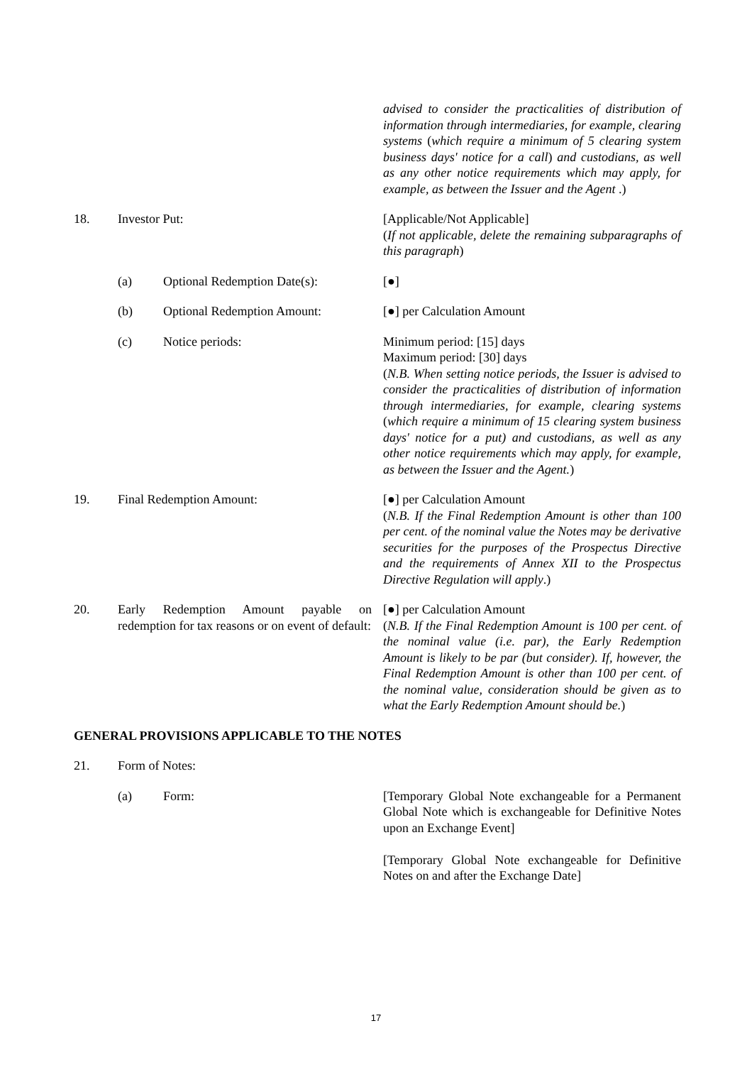advised to consider the practicalities of distribution of information through intermediaries, for example, clearing systems (which require a minimum of 5 clearing system business days' notice for a call) and custodians, as well as any other notice requirements which may apply, for example, as between the Issuer and the Agent .)
18. Investor Put: [Applicable/Not Applicable]
(If not applicable, delete the remaining subparagraphs of this paragraph)
(a) Optional Redemption Date(s): [●]
(b) Optional Redemption Amount: [●] per Calculation Amount
(c) Notice periods: Minimum period: [15] days
Maximum period: [30] days
(N.B. When setting notice periods, the Issuer is advised to consider the practicalities of distribution of information through intermediaries, for example, clearing systems (which require a minimum of 15 clearing system business days' notice for a put) and custodians, as well as any other notice requirements which may apply, for example, as between the Issuer and the Agent.)
19. Final Redemption Amount: [●] per Calculation Amount
(N.B. If the Final Redemption Amount is other than 100 per cent. of the nominal value the Notes may be derivative securities for the purposes of the Prospectus Directive and the requirements of Annex XII to the Prospectus Directive Regulation will apply.)
20. Early Redemption Amount payable on redemption for tax reasons or on event of default:
[●] per Calculation Amount
(N.B. If the Final Redemption Amount is 100 per cent. of the nominal value (i.e. par), the Early Redemption Amount is likely to be par (but consider). If, however, the Final Redemption Amount is other than 100 per cent. of the nominal value, consideration should be given as to what the Early Redemption Amount should be.)
GENERAL PROVISIONS APPLICABLE TO THE NOTES
21. Form of Notes:
(a) Form: [Temporary Global Note exchangeable for a Permanent Global Note which is exchangeable for Definitive Notes upon an Exchange Event]
[Temporary Global Note exchangeable for Definitive Notes on and after the Exchange Date]
17